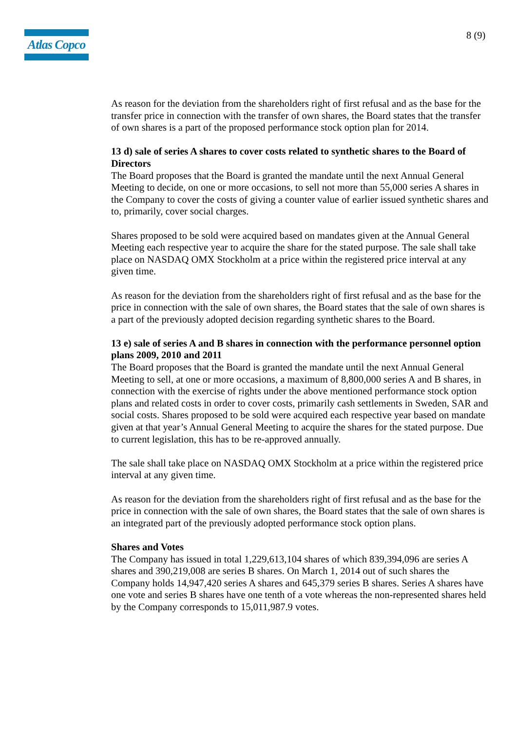Atlas Copco
8 (9)
As reason for the deviation from the shareholders right of first refusal and as the base for the transfer price in connection with the transfer of own shares, the Board states that the transfer of own shares is a part of the proposed performance stock option plan for 2014.
13 d) sale of series A shares to cover costs related to synthetic shares to the Board of Directors
The Board proposes that the Board is granted the mandate until the next Annual General Meeting to decide, on one or more occasions, to sell not more than 55,000 series A shares in the Company to cover the costs of giving a counter value of earlier issued synthetic shares and to, primarily, cover social charges.
Shares proposed to be sold were acquired based on mandates given at the Annual General Meeting each respective year to acquire the share for the stated purpose. The sale shall take place on NASDAQ OMX Stockholm at a price within the registered price interval at any given time.
As reason for the deviation from the shareholders right of first refusal and as the base for the price in connection with the sale of own shares, the Board states that the sale of own shares is a part of the previously adopted decision regarding synthetic shares to the Board.
13 e) sale of series A and B shares in connection with the performance personnel option plans 2009, 2010 and 2011
The Board proposes that the Board is granted the mandate until the next Annual General Meeting to sell, at one or more occasions, a maximum of 8,800,000 series A and B shares, in connection with the exercise of rights under the above mentioned performance stock option plans and related costs in order to cover costs, primarily cash settlements in Sweden, SAR and social costs. Shares proposed to be sold were acquired each respective year based on mandate given at that year’s Annual General Meeting to acquire the shares for the stated purpose. Due to current legislation, this has to be re-approved annually.
The sale shall take place on NASDAQ OMX Stockholm at a price within the registered price interval at any given time.
As reason for the deviation from the shareholders right of first refusal and as the base for the price in connection with the sale of own shares, the Board states that the sale of own shares is an integrated part of the previously adopted performance stock option plans.
Shares and Votes
The Company has issued in total 1,229,613,104 shares of which 839,394,096 are series A shares and 390,219,008 are series B shares. On March 1, 2014 out of such shares the Company holds 14,947,420 series A shares and 645,379 series B shares. Series A shares have one vote and series B shares have one tenth of a vote whereas the non-represented shares held by the Company corresponds to 15,011,987.9 votes.